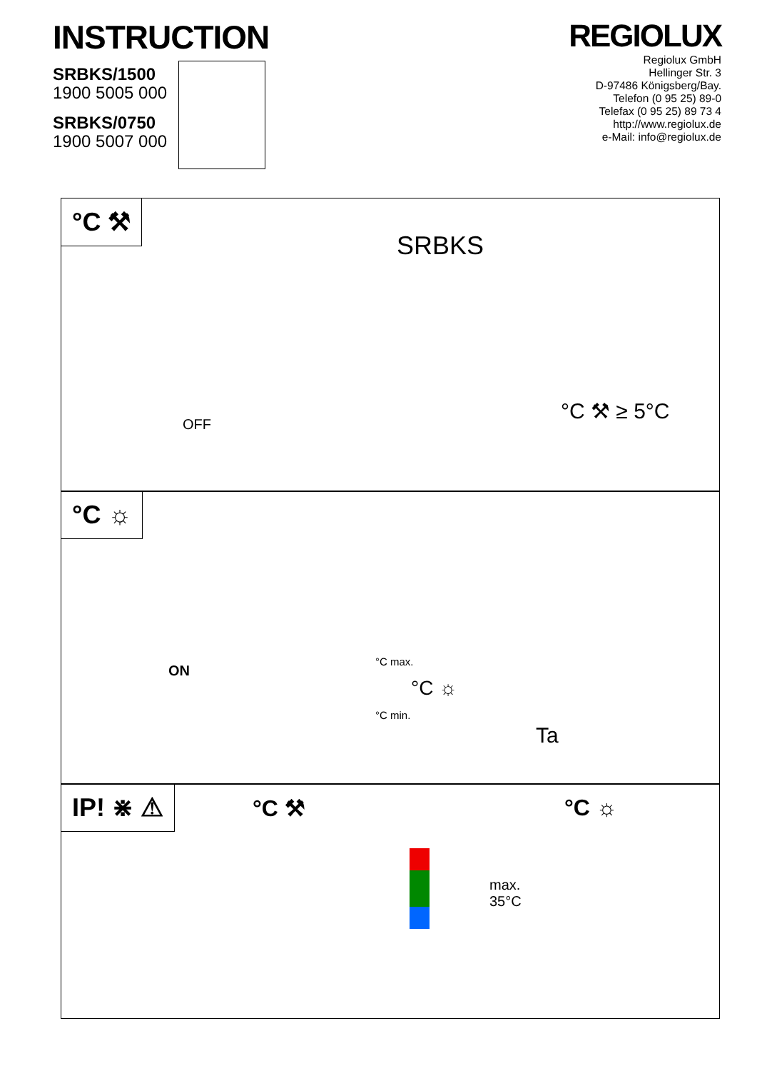INSTRUCTION
SRBKS/1500
1900 5005 000
SRBKS/0750
1900 5007 000
REGIOLUX
Regiolux GmbH
Hellinger Str. 3
D-97486 Königsberg/Bay.
Telefon (0 95 25) 89-0
Telefax (0 95 25) 89 73 4
http://www.regiolux.de
e-Mail: info@regiolux.de
°C ⚒
SRBKS
OFF
°C ⚒ ≥ 5°C
°C ☼
ON
°C max.
°C ☼
°C min.
Ta
IP! ⋇ ⚠
°C ⚒ °C ☼
max.
35°C